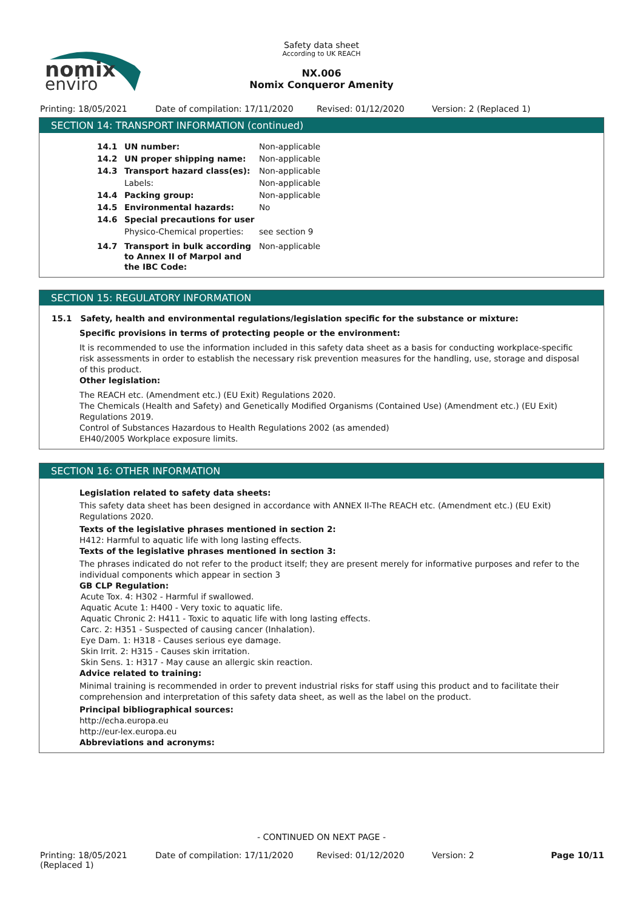nomix
enviro
Safety data sheet
According to UK REACH
NX.006
Nomix Conqueror Amenity
Printing: 18/05/2021 Date of compilation: 17/11/2020 Revised: 01/12/2020 Version: 2 (Replaced 1)
SECTION 14: TRANSPORT INFORMATION (continued)
14.1 UN number: Non-applicable
14.2 UN proper shipping name: Non-applicable
14.3 Transport hazard class(es): Non-applicable
Labels: Non-applicable
14.4 Packing group: Non-applicable
14.5 Environmental hazards: No
14.6 Special precautions for user
Physico-Chemical properties: see section 9
14.7 Transport in bulk according to Annex II of Marpol and the IBC Code: Non-applicable
SECTION 15: REGULATORY INFORMATION
15.1 Safety, health and environmental regulations/legislation specific for the substance or mixture:
Specific provisions in terms of protecting people or the environment:
It is recommended to use the information included in this safety data sheet as a basis for conducting workplace-specific risk assessments in order to establish the necessary risk prevention measures for the handling, use, storage and disposal of this product.
Other legislation:
The REACH etc. (Amendment etc.) (EU Exit) Regulations 2020.
The Chemicals (Health and Safety) and Genetically Modified Organisms (Contained Use) (Amendment etc.) (EU Exit) Regulations 2019.
Control of Substances Hazardous to Health Regulations 2002 (as amended)
EH40/2005 Workplace exposure limits.
SECTION 16: OTHER INFORMATION
Legislation related to safety data sheets:
This safety data sheet has been designed in accordance with ANNEX II-The REACH etc. (Amendment etc.) (EU Exit) Regulations 2020.
Texts of the legislative phrases mentioned in section 2:
H412: Harmful to aquatic life with long lasting effects.
Texts of the legislative phrases mentioned in section 3:
The phrases indicated do not refer to the product itself; they are present merely for informative purposes and refer to the individual components which appear in section 3
GB CLP Regulation:
Acute Tox. 4: H302 - Harmful if swallowed.
Aquatic Acute 1: H400 - Very toxic to aquatic life.
Aquatic Chronic 2: H411 - Toxic to aquatic life with long lasting effects.
Carc. 2: H351 - Suspected of causing cancer (Inhalation).
Eye Dam. 1: H318 - Causes serious eye damage.
Skin Irrit. 2: H315 - Causes skin irritation.
Skin Sens. 1: H317 - May cause an allergic skin reaction.
Advice related to training:
Minimal training is recommended in order to prevent industrial risks for staff using this product and to facilitate their comprehension and interpretation of this safety data sheet, as well as the label on the product.
Principal bibliographical sources:
http://echa.europa.eu
http://eur-lex.europa.eu
Abbreviations and acronyms:
- CONTINUED ON NEXT PAGE -
Printing: 18/05/2021
(Replaced 1) Date of compilation: 17/11/2020 Revised: 01/12/2020 Version: 2 Page 10/11